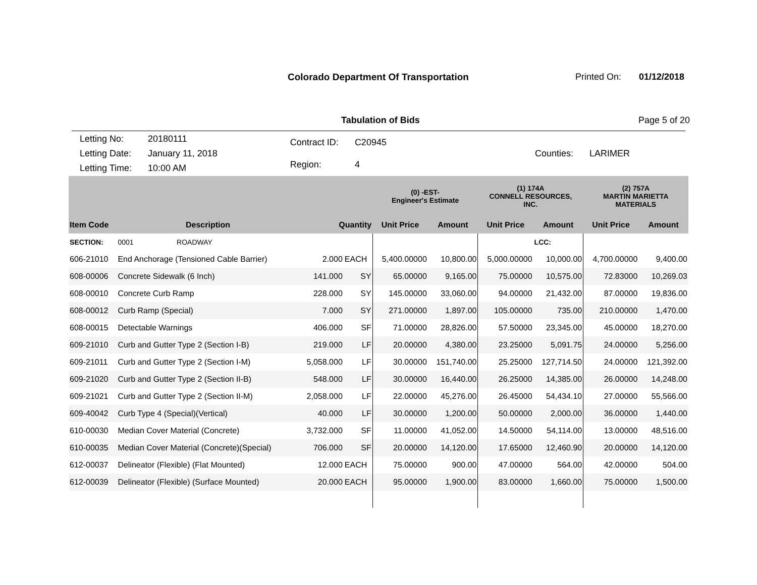Colorado Department Of Transportation
Printed On: 01/12/2018
Tabulation of Bids Page 5 of 20
| Letting No: | 20180111 |
| Letting Date: | January 11, 2018 |
| Letting Time: | 10:00 AM |
| Contract ID: | C20945 |
| Region: | 4 |
| Counties: | LARIMER |
| | | | | (0) -EST- Engineer's Estimate | | (1) 174A CONNELL RESOURCES, INC. | | (2) 757A MARTIN MARIETTA MATERIALS | |
| --- | --- | --- | --- | --- | --- | --- | --- | --- | --- |
| Item Code | Description | Quantity | | Unit Price | Amount | Unit Price | Amount | Unit Price | Amount |
| SECTION: | 0001 ROADWAY | | | | | | LCC: | | |
| 606-21010 | End Anchorage (Tensioned Cable Barrier) | 2.000 | EACH | 5,400.00000 | 10,800.00 | 5,000.00000 | 10,000.00 | 4,700.00000 | 9,400.00 |
| 608-00006 | Concrete Sidewalk (6 Inch) | 141.000 | SY | 65.00000 | 9,165.00 | 75.00000 | 10,575.00 | 72.83000 | 10,269.03 |
| 608-00010 | Concrete Curb Ramp | 228.000 | SY | 145.00000 | 33,060.00 | 94.00000 | 21,432.00 | 87.00000 | 19,836.00 |
| 608-00012 | Curb Ramp (Special) | 7.000 | SY | 271.00000 | 1,897.00 | 105.00000 | 735.00 | 210.00000 | 1,470.00 |
| 608-00015 | Detectable Warnings | 406.000 | SF | 71.00000 | 28,826.00 | 57.50000 | 23,345.00 | 45.00000 | 18,270.00 |
| 609-21010 | Curb and Gutter Type 2 (Section I-B) | 219.000 | LF | 20.00000 | 4,380.00 | 23.25000 | 5,091.75 | 24.00000 | 5,256.00 |
| 609-21011 | Curb and Gutter Type 2 (Section I-M) | 5,058.000 | LF | 30.00000 | 151,740.00 | 25.25000 | 127,714.50 | 24.00000 | 121,392.00 |
| 609-21020 | Curb and Gutter Type 2 (Section II-B) | 548.000 | LF | 30.00000 | 16,440.00 | 26.25000 | 14,385.00 | 26.00000 | 14,248.00 |
| 609-21021 | Curb and Gutter Type 2 (Section II-M) | 2,058.000 | LF | 22.00000 | 45,276.00 | 26.45000 | 54,434.10 | 27.00000 | 55,566.00 |
| 609-40042 | Curb Type 4 (Special)(Vertical) | 40.000 | LF | 30.00000 | 1,200.00 | 50.00000 | 2,000.00 | 36.00000 | 1,440.00 |
| 610-00030 | Median Cover Material (Concrete) | 3,732.000 | SF | 11.00000 | 41,052.00 | 14.50000 | 54,114.00 | 13.00000 | 48,516.00 |
| 610-00035 | Median Cover Material (Concrete)(Special) | 706.000 | SF | 20.00000 | 14,120.00 | 17.65000 | 12,460.90 | 20.00000 | 14,120.00 |
| 612-00037 | Delineator (Flexible) (Flat Mounted) | 12.000 | EACH | 75.00000 | 900.00 | 47.00000 | 564.00 | 42.00000 | 504.00 |
| 612-00039 | Delineator (Flexible) (Surface Mounted) | 20.000 | EACH | 95.00000 | 1,900.00 | 83.00000 | 1,660.00 | 75.00000 | 1,500.00 |